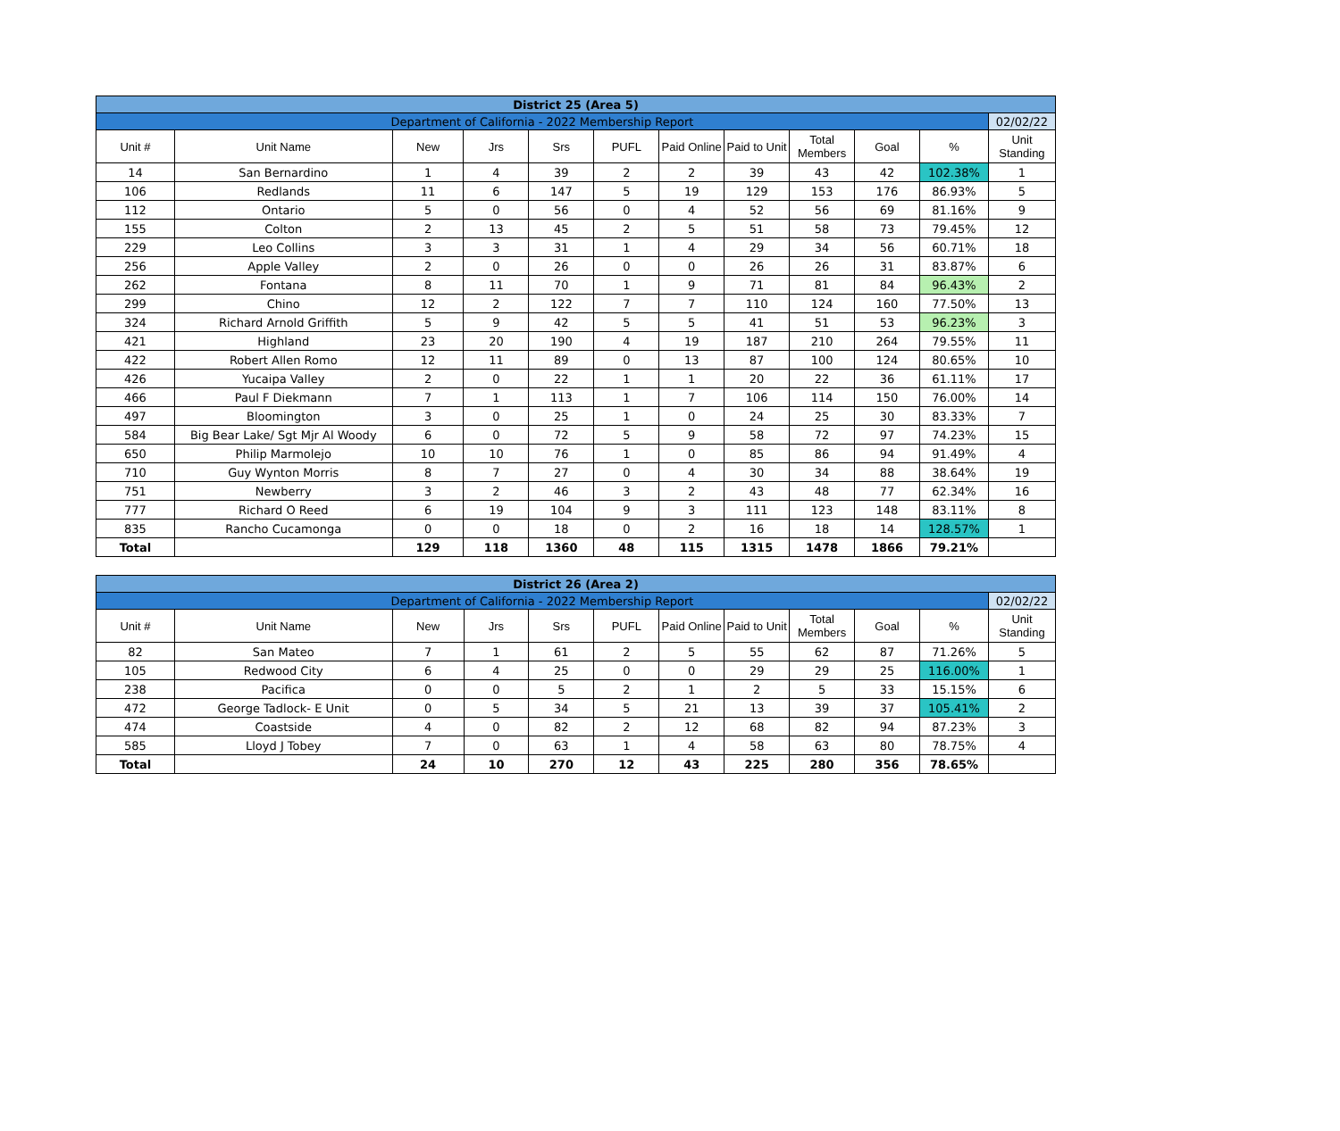| District 25 (Area 5) | | | | | | | | | | | |
| Department of California - 2022 Membership Report | | | | | | | | | | | 02/02/22 |
| Unit # | Unit Name | New | Jrs | Srs | PUFL | Paid Online | Paid to Unit | Total Members | Goal | % | Unit Standing |
| 14 | San Bernardino | 1 | 4 | 39 | 2 | 2 | 39 | 43 | 42 | 102.38% | 1 |
| 106 | Redlands | 11 | 6 | 147 | 5 | 19 | 129 | 153 | 176 | 86.93% | 5 |
| 112 | Ontario | 5 | 0 | 56 | 0 | 4 | 52 | 56 | 69 | 81.16% | 9 |
| 155 | Colton | 2 | 13 | 45 | 2 | 5 | 51 | 58 | 73 | 79.45% | 12 |
| 229 | Leo Collins | 3 | 3 | 31 | 1 | 4 | 29 | 34 | 56 | 60.71% | 18 |
| 256 | Apple Valley | 2 | 0 | 26 | 0 | 0 | 26 | 26 | 31 | 83.87% | 6 |
| 262 | Fontana | 8 | 11 | 70 | 1 | 9 | 71 | 81 | 84 | 96.43% | 2 |
| 299 | Chino | 12 | 2 | 122 | 7 | 7 | 110 | 124 | 160 | 77.50% | 13 |
| 324 | Richard Arnold Griffith | 5 | 9 | 42 | 5 | 5 | 41 | 51 | 53 | 96.23% | 3 |
| 421 | Highland | 23 | 20 | 190 | 4 | 19 | 187 | 210 | 264 | 79.55% | 11 |
| 422 | Robert Allen Romo | 12 | 11 | 89 | 0 | 13 | 87 | 100 | 124 | 80.65% | 10 |
| 426 | Yucaipa Valley | 2 | 0 | 22 | 1 | 1 | 20 | 22 | 36 | 61.11% | 17 |
| 466 | Paul F Diekmann | 7 | 1 | 113 | 1 | 7 | 106 | 114 | 150 | 76.00% | 14 |
| 497 | Bloomington | 3 | 0 | 25 | 1 | 0 | 24 | 25 | 30 | 83.33% | 7 |
| 584 | Big Bear Lake/ Sgt Mjr Al Woody | 6 | 0 | 72 | 5 | 9 | 58 | 72 | 97 | 74.23% | 15 |
| 650 | Philip Marmolejo | 10 | 10 | 76 | 1 | 0 | 85 | 86 | 94 | 91.49% | 4 |
| 710 | Guy Wynton Morris | 8 | 7 | 27 | 0 | 4 | 30 | 34 | 88 | 38.64% | 19 |
| 751 | Newberry | 3 | 2 | 46 | 3 | 2 | 43 | 48 | 77 | 62.34% | 16 |
| 777 | Richard O Reed | 6 | 19 | 104 | 9 | 3 | 111 | 123 | 148 | 83.11% | 8 |
| 835 | Rancho Cucamonga | 0 | 0 | 18 | 0 | 2 | 16 | 18 | 14 | 128.57% | 1 |
| Total | | 129 | 118 | 1360 | 48 | 115 | 1315 | 1478 | 1866 | 79.21% | |
| District 26 (Area 2) | | | | | | | | | | | |
| Department of California - 2022 Membership Report | | | | | | | | | | | 02/02/22 |
| Unit # | Unit Name | New | Jrs | Srs | PUFL | Paid Online | Paid to Unit | Total Members | Goal | % | Unit Standing |
| 82 | San Mateo | 7 | 1 | 61 | 2 | 5 | 55 | 62 | 87 | 71.26% | 5 |
| 105 | Redwood City | 6 | 4 | 25 | 0 | 0 | 29 | 29 | 25 | 116.00% | 1 |
| 238 | Pacifica | 0 | 0 | 5 | 2 | 1 | 2 | 5 | 33 | 15.15% | 6 |
| 472 | George Tadlock- E Unit | 0 | 5 | 34 | 5 | 21 | 13 | 39 | 37 | 105.41% | 2 |
| 474 | Coastside | 4 | 0 | 82 | 2 | 12 | 68 | 82 | 94 | 87.23% | 3 |
| 585 | Lloyd J Tobey | 7 | 0 | 63 | 1 | 4 | 58 | 63 | 80 | 78.75% | 4 |
| Total | | 24 | 10 | 270 | 12 | 43 | 225 | 280 | 356 | 78.65% | |